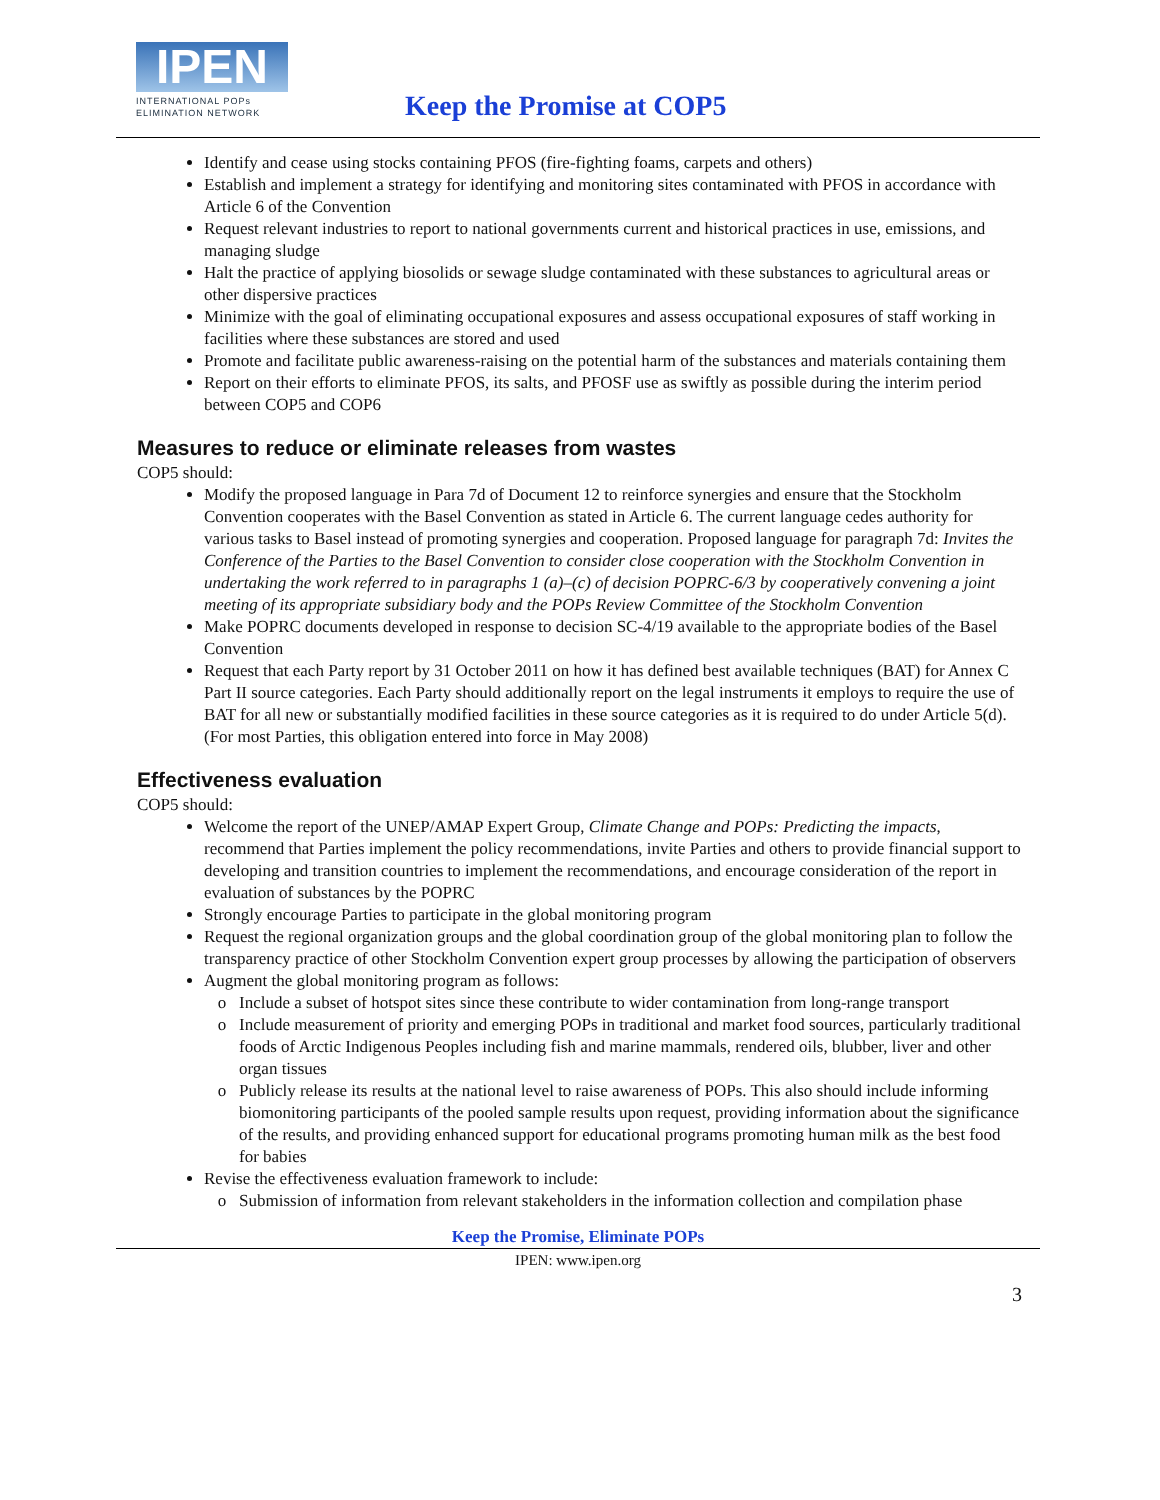IPEN
INTERNATIONAL POPs
ELIMINATION NETWORK
Keep the Promise at COP5
Identify and cease using stocks containing PFOS (fire-fighting foams, carpets and others)
Establish and implement a strategy for identifying and monitoring sites contaminated with PFOS in accordance with Article 6 of the Convention
Request relevant industries to report to national governments current and historical practices in use, emissions, and managing sludge
Halt the practice of applying biosolids or sewage sludge contaminated with these substances to agricultural areas or other dispersive practices
Minimize with the goal of eliminating occupational exposures and assess occupational exposures of staff working in facilities where these substances are stored and used
Promote and facilitate public awareness-raising on the potential harm of the substances and materials containing them
Report on their efforts to eliminate PFOS, its salts, and PFOSF use as swiftly as possible during the interim period between COP5 and COP6
Measures to reduce or eliminate releases from wastes
COP5 should:
Modify the proposed language in Para 7d of Document 12 to reinforce synergies and ensure that the Stockholm Convention cooperates with the Basel Convention as stated in Article 6. The current language cedes authority for various tasks to Basel instead of promoting synergies and cooperation. Proposed language for paragraph 7d: Invites the Conference of the Parties to the Basel Convention to consider close cooperation with the Stockholm Convention in undertaking the work referred to in paragraphs 1 (a)–(c) of decision POPRC-6/3 by cooperatively convening a joint meeting of its appropriate subsidiary body and the POPs Review Committee of the Stockholm Convention
Make POPRC documents developed in response to decision SC-4/19 available to the appropriate bodies of the Basel Convention
Request that each Party report by 31 October 2011 on how it has defined best available techniques (BAT) for Annex C Part II source categories. Each Party should additionally report on the legal instruments it employs to require the use of BAT for all new or substantially modified facilities in these source categories as it is required to do under Article 5(d). (For most Parties, this obligation entered into force in May 2008)
Effectiveness evaluation
COP5 should:
Welcome the report of the UNEP/AMAP Expert Group, Climate Change and POPs: Predicting the impacts, recommend that Parties implement the policy recommendations, invite Parties and others to provide financial support to developing and transition countries to implement the recommendations, and encourage consideration of the report in evaluation of substances by the POPRC
Strongly encourage Parties to participate in the global monitoring program
Request the regional organization groups and the global coordination group of the global monitoring plan to follow the transparency practice of other Stockholm Convention expert group processes by allowing the participation of observers
Augment the global monitoring program as follows:
Include a subset of hotspot sites since these contribute to wider contamination from long-range transport
Include measurement of priority and emerging POPs in traditional and market food sources, particularly traditional foods of Arctic Indigenous Peoples including fish and marine mammals, rendered oils, blubber, liver and other organ tissues
Publicly release its results at the national level to raise awareness of POPs. This also should include informing biomonitoring participants of the pooled sample results upon request, providing information about the significance of the results, and providing enhanced support for educational programs promoting human milk as the best food for babies
Revise the effectiveness evaluation framework to include:
Submission of information from relevant stakeholders in the information collection and compilation phase
Keep the Promise, Eliminate POPs
IPEN: www.ipen.org
3